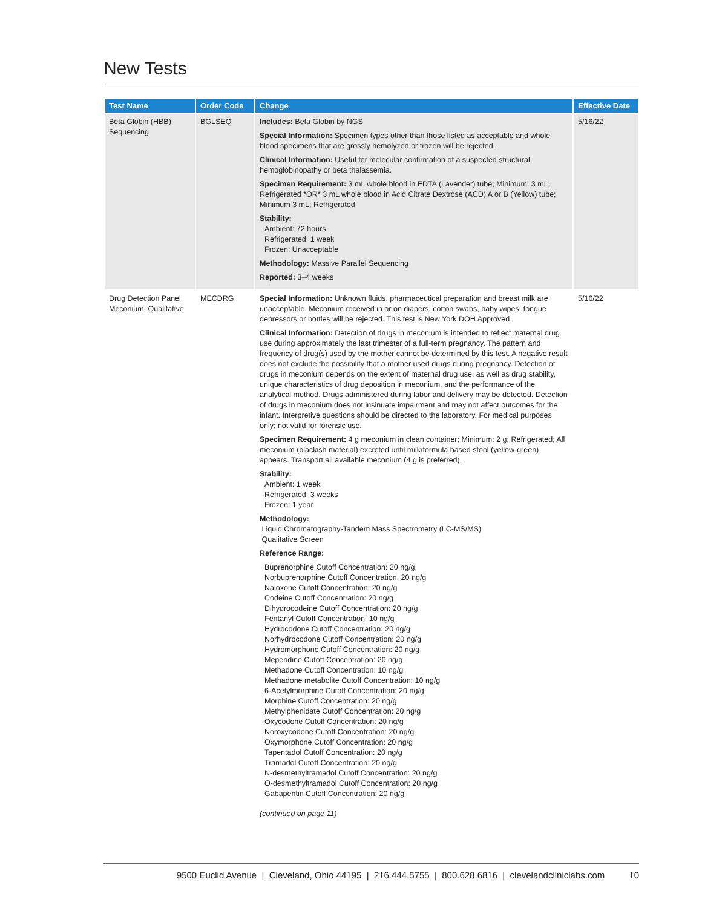New Tests
| Test Name | Order Code | Change | Effective Date |
| --- | --- | --- | --- |
| Beta Globin (HBB) Sequencing | BGLSEQ | Includes: Beta Globin by NGS Special Information: Specimen types other than those listed as acceptable and whole blood specimens that are grossly hemolyzed or frozen will be rejected. Clinical Information: Useful for molecular confirmation of a suspected structural hemoglobinopathy or beta thalassemia. Specimen Requirement: 3 mL whole blood in EDTA (Lavender) tube; Minimum: 3 mL; Refrigerated *OR* 3 mL whole blood in Acid Citrate Dextrose (ACD) A or B (Yellow) tube; Minimum 3 mL; Refrigerated Stability: Ambient: 72 hours Refrigerated: 1 week Frozen: Unacceptable Methodology: Massive Parallel Sequencing Reported: 3–4 weeks | 5/16/22 |
| Drug Detection Panel, Meconium, Qualitative | MECDRG | Special Information: Unknown fluids, pharmaceutical preparation and breast milk are unacceptable. Meconium received in or on diapers, cotton swabs, baby wipes, tongue depressors or bottles will be rejected. This test is New York DOH Approved. Clinical Information: Detection of drugs in meconium is intended to reflect maternal drug use during approximately the last trimester of a full-term pregnancy. The pattern and frequency of drug(s) used by the mother cannot be determined by this test. A negative result does not exclude the possibility that a mother used drugs during pregnancy. Detection of drugs in meconium depends on the extent of maternal drug use, as well as drug stability, unique characteristics of drug deposition in meconium, and the performance of the analytical method. Drugs administered during labor and delivery may be detected. Detection of drugs in meconium does not insinuate impairment and may not affect outcomes for the infant. Interpretive questions should be directed to the laboratory. For medical purposes only; not valid for forensic use. Specimen Requirement: 4 g meconium in clean container; Minimum: 2 g; Refrigerated; All meconium (blackish material) excreted until milk/formula based stool (yellow-green) appears. Transport all available meconium (4 g is preferred). Stability: Ambient: 1 week Refrigerated: 3 weeks Frozen: 1 year Methodology: Liquid Chromatography-Tandem Mass Spectrometry (LC-MS/MS) Qualitative Screen Reference Range: Buprenorphine Cutoff Concentration: 20 ng/g Norbuprenorphine Cutoff Concentration: 20 ng/g Naloxone Cutoff Concentration: 20 ng/g Codeine Cutoff Concentration: 20 ng/g Dihydrocodeine Cutoff Concentration: 20 ng/g Fentanyl Cutoff Concentration: 10 ng/g Hydrocodone Cutoff Concentration: 20 ng/g Norhydrocodone Cutoff Concentration: 20 ng/g Hydromorphone Cutoff Concentration: 20 ng/g Meperidine Cutoff Concentration: 20 ng/g Methadone Cutoff Concentration: 10 ng/g Methadone metabolite Cutoff Concentration: 10 ng/g 6-Acetylmorphine Cutoff Concentration: 20 ng/g Morphine Cutoff Concentration: 20 ng/g Methylphenidate Cutoff Concentration: 20 ng/g Oxycodone Cutoff Concentration: 20 ng/g Noroxycodone Cutoff Concentration: 20 ng/g Oxymorphone Cutoff Concentration: 20 ng/g Tapentadol Cutoff Concentration: 20 ng/g Tramadol Cutoff Concentration: 20 ng/g N-desmethyltramadol Cutoff Concentration: 20 ng/g O-desmethyltramadol Cutoff Concentration: 20 ng/g Gabapentin Cutoff Concentration: 20 ng/g (continued on page 11) | 5/16/22 |
9500 Euclid Avenue | Cleveland, Ohio 44195 | 216.444.5755 | 800.628.6816 | clevelandcliniclabs.com 10